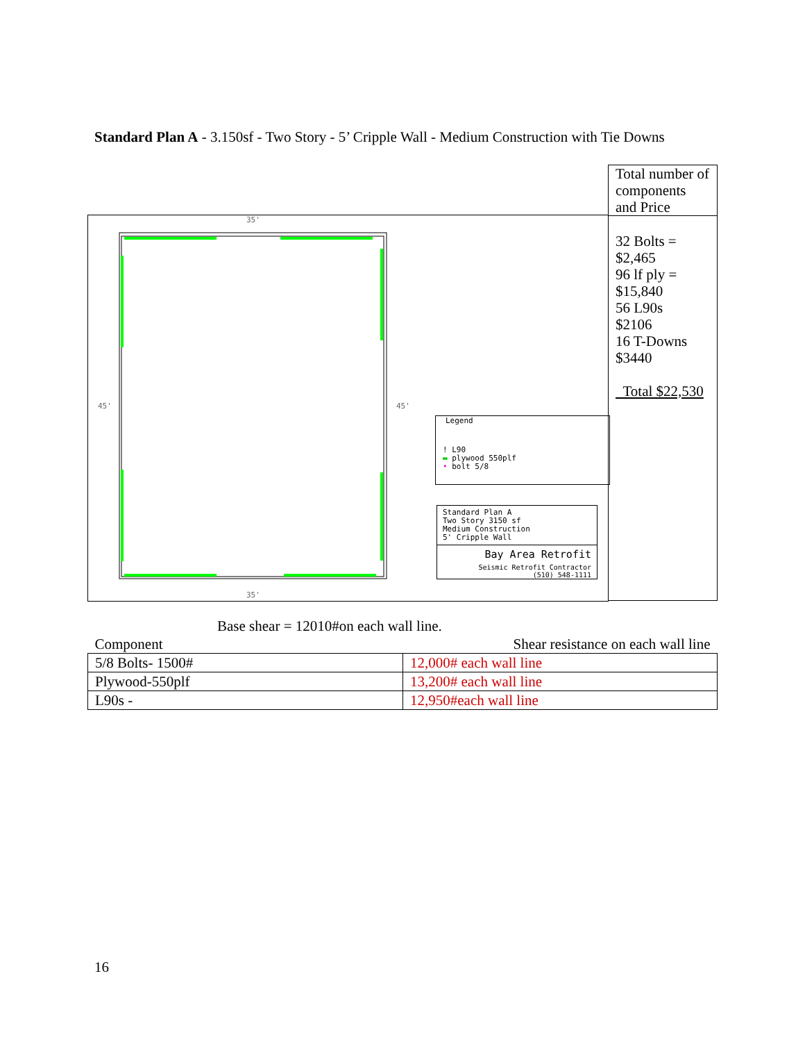Standard Plan A - 3.150sf - Two Story - 5’ Cripple Wall - Medium Construction with Tie Downs
35'
35'
45'
45'
Legend
! L90
▬ plywood 550plf
• bolt 5/8
Standard Plan A
Two Story 3150 sf
Medium Construction
5' Cripple Wall
Bay Area Retrofit
Seismic Retrofit Contractor
(510) 548-1111
Total number of components and Price
32 Bolts =
$2,465
96 lf ply =
$15,840
56 L90s
$2106
16 T-Downs
$3440
Total $22,530
Base shear = 12010#on each wall line.
| Component | Shear resistance on each wall line |
| --- | --- |
| 5/8 Bolts- 1500# | 12,000# each wall line |
| Plywood-550plf | 13,200# each wall line |
| L90s - | 12,950#each wall line |
16